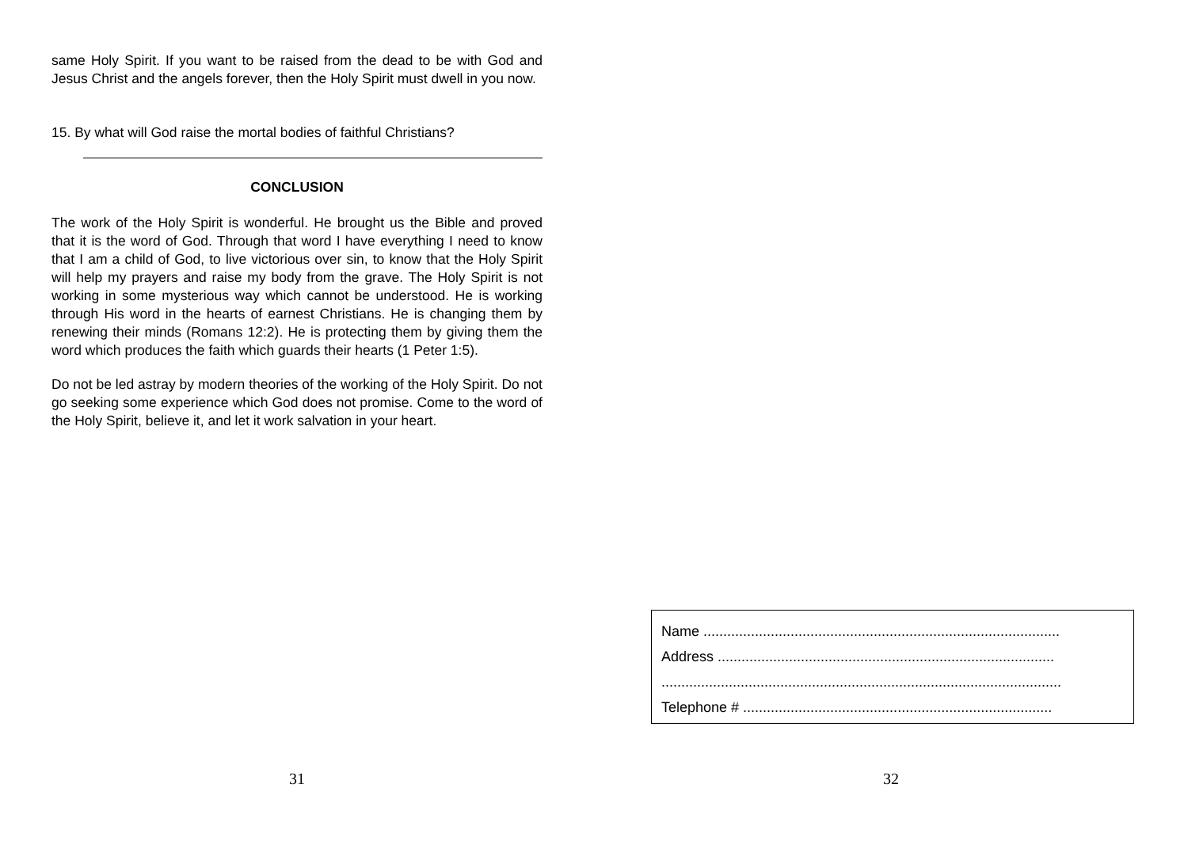same Holy Spirit. If you want to be raised from the dead to be with God and Jesus Christ and the angels forever, then the Holy Spirit must dwell in you now.
15. By what will God raise the mortal bodies of faithful Christians?
CONCLUSION
The work of the Holy Spirit is wonderful. He brought us the Bible and proved that it is the word of God. Through that word I have everything I need to know that I am a child of God, to live victorious over sin, to know that the Holy Spirit will help my prayers and raise my body from the grave. The Holy Spirit is not working in some mysterious way which cannot be understood. He is working through His word in the hearts of earnest Christians. He is changing them by renewing their minds (Romans 12:2). He is protecting them by giving them the word which produces the faith which guards their hearts (1 Peter 1:5).
Do not be led astray by modern theories of the working of the Holy Spirit. Do not go seeking some experience which God does not promise. Come to the word of the Holy Spirit, believe it, and let it work salvation in your heart.
31
Name ..........................................................................................
Address .....................................................................................
.....................................................................................................
Telephone # ..............................................................................
32